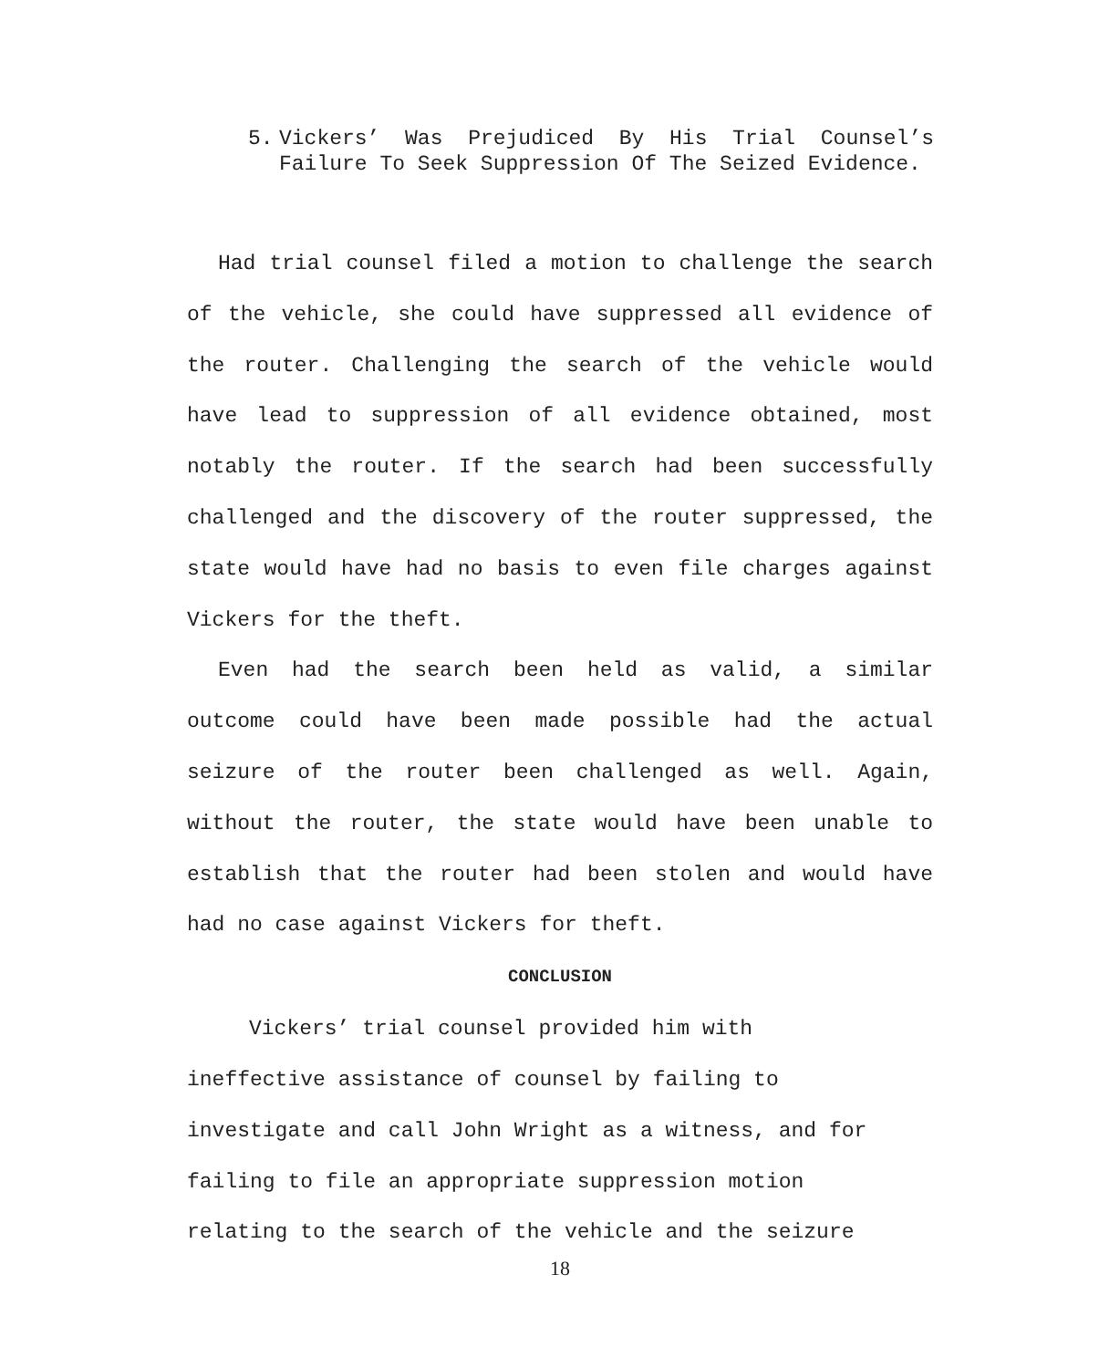5. Vickers’ Was Prejudiced By His Trial Counsel’s Failure To Seek Suppression Of The Seized Evidence.
Had trial counsel filed a motion to challenge the search of the vehicle, she could have suppressed all evidence of the router. Challenging the search of the vehicle would have lead to suppression of all evidence obtained, most notably the router. If the search had been successfully challenged and the discovery of the router suppressed, the state would have had no basis to even file charges against Vickers for the theft.
Even had the search been held as valid, a similar outcome could have been made possible had the actual seizure of the router been challenged as well. Again, without the router, the state would have been unable to establish that the router had been stolen and would have had no case against Vickers for theft.
CONCLUSION
Vickers’ trial counsel provided him with
ineffective assistance of counsel by failing to
investigate and call John Wright as a witness, and for
failing to file an appropriate suppression motion
relating to the search of the vehicle and the seizure
18